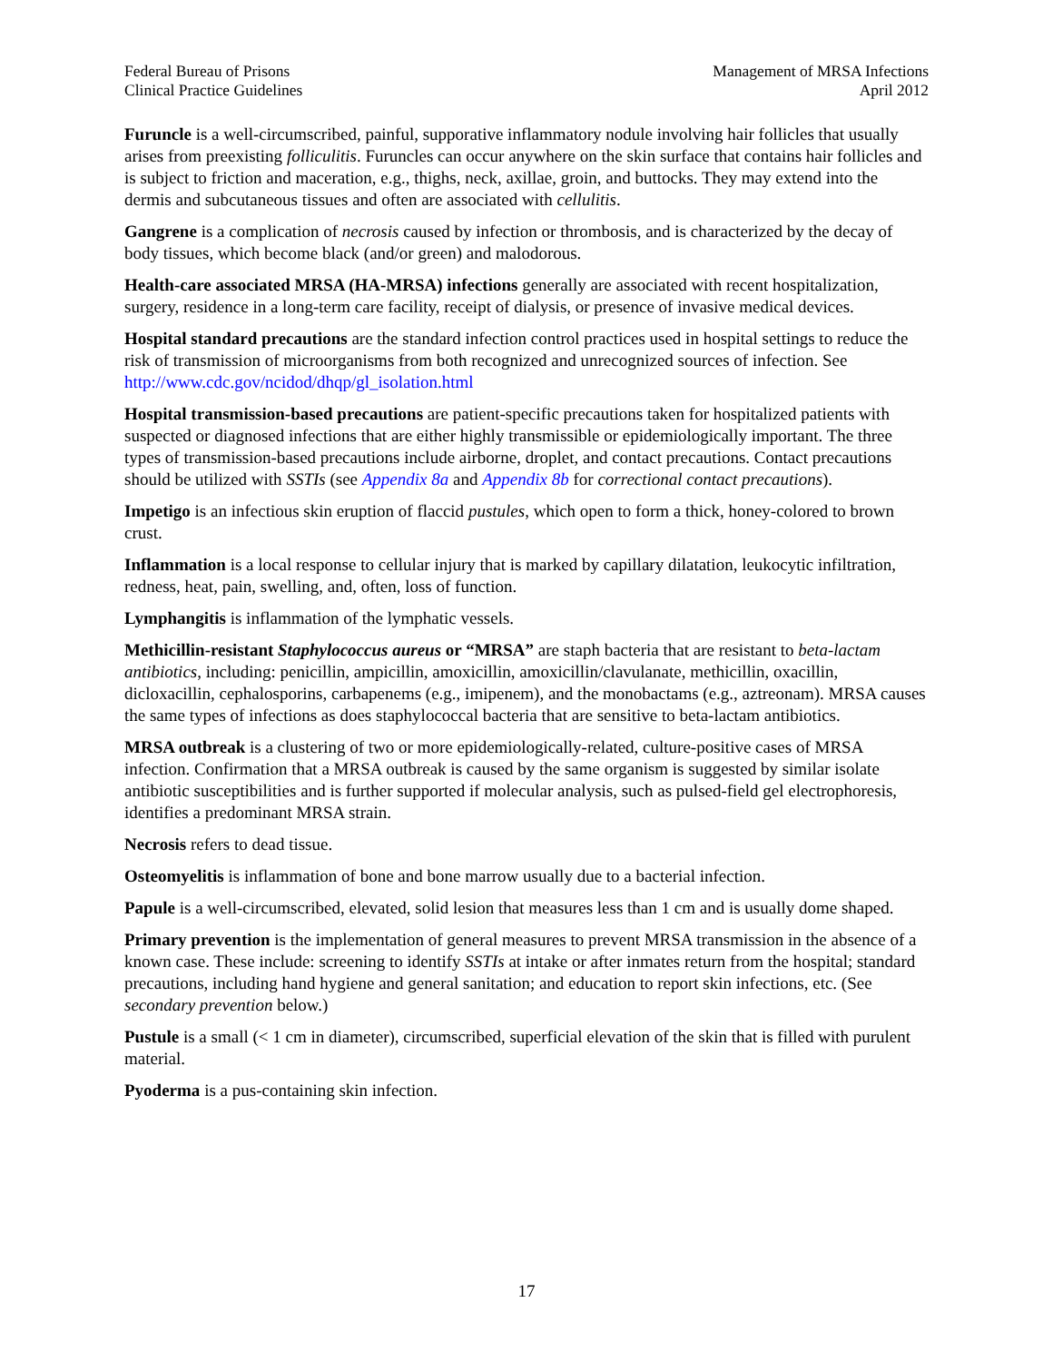Federal Bureau of Prisons
Clinical Practice Guidelines
Management of MRSA Infections
April 2012
Furuncle is a well-circumscribed, painful, supporative inflammatory nodule involving hair follicles that usually arises from preexisting folliculitis. Furuncles can occur anywhere on the skin surface that contains hair follicles and is subject to friction and maceration, e.g., thighs, neck, axillae, groin, and buttocks. They may extend into the dermis and subcutaneous tissues and often are associated with cellulitis.
Gangrene is a complication of necrosis caused by infection or thrombosis, and is characterized by the decay of body tissues, which become black (and/or green) and malodorous.
Health-care associated MRSA (HA-MRSA) infections generally are associated with recent hospitalization, surgery, residence in a long-term care facility, receipt of dialysis, or presence of invasive medical devices.
Hospital standard precautions are the standard infection control practices used in hospital settings to reduce the risk of transmission of microorganisms from both recognized and unrecognized sources of infection. See http://www.cdc.gov/ncidod/dhqp/gl_isolation.html
Hospital transmission-based precautions are patient-specific precautions taken for hospitalized patients with suspected or diagnosed infections that are either highly transmissible or epidemiologically important. The three types of transmission-based precautions include airborne, droplet, and contact precautions. Contact precautions should be utilized with SSTIs (see Appendix 8a and Appendix 8b for correctional contact precautions).
Impetigo is an infectious skin eruption of flaccid pustules, which open to form a thick, honey-colored to brown crust.
Inflammation is a local response to cellular injury that is marked by capillary dilatation, leukocytic infiltration, redness, heat, pain, swelling, and, often, loss of function.
Lymphangitis is inflammation of the lymphatic vessels.
Methicillin-resistant Staphylococcus aureus or “MRSA” are staph bacteria that are resistant to beta-lactam antibiotics, including: penicillin, ampicillin, amoxicillin, amoxicillin/clavulanate, methicillin, oxacillin, dicloxacillin, cephalosporins, carbapenems (e.g., imipenem), and the monobactams (e.g., aztreonam). MRSA causes the same types of infections as does staphylococcal bacteria that are sensitive to beta-lactam antibiotics.
MRSA outbreak is a clustering of two or more epidemiologically-related, culture-positive cases of MRSA infection. Confirmation that a MRSA outbreak is caused by the same organism is suggested by similar isolate antibiotic susceptibilities and is further supported if molecular analysis, such as pulsed-field gel electrophoresis, identifies a predominant MRSA strain.
Necrosis refers to dead tissue.
Osteomyelitis is inflammation of bone and bone marrow usually due to a bacterial infection.
Papule is a well-circumscribed, elevated, solid lesion that measures less than 1 cm and is usually dome shaped.
Primary prevention is the implementation of general measures to prevent MRSA transmission in the absence of a known case. These include: screening to identify SSTIs at intake or after inmates return from the hospital; standard precautions, including hand hygiene and general sanitation; and education to report skin infections, etc. (See secondary prevention below.)
Pustule is a small (< 1 cm in diameter), circumscribed, superficial elevation of the skin that is filled with purulent material.
Pyoderma is a pus-containing skin infection.
17